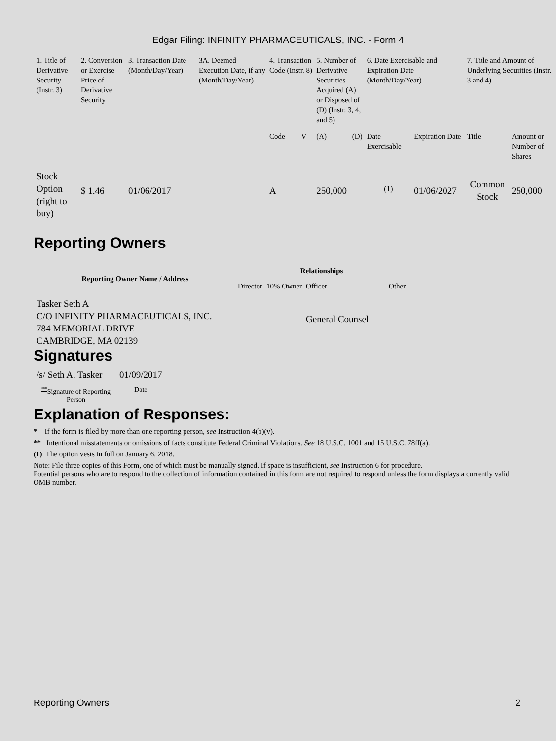Edgar Filing: INFINITY PHARMACEUTICALS, INC. - Form 4
| 1. Title of Derivative Security (Instr. 3) | 2. Conversion or Exercise Price of Derivative Security | 3. Transaction Date (Month/Day/Year) | 3A. Deemed Execution Date, if any (Month/Day/Year) | 4. Transaction Code (Instr. 8) | | 5. Number of Derivative Securities Acquired (A) or Disposed of (D) (Instr. 3, 4, and 5) | | 6. Date Exercisable and Expiration Date (Month/Day/Year) | | 7. Title and Amount of Underlying Securities (Instr. 3 and 4) | |
| --- | --- | --- | --- | --- | --- | --- | --- | --- | --- | --- | --- |
| | | | | Code | V | (A) | (D) | Date Exercisable | Expiration Date | Title | Amount or Number of Shares |
| Stock Option (right to buy) | $ 1.46 | 01/06/2017 | | A | | 250,000 | | <sup>(1)</sup> | 01/06/2027 | Common Stock | 250,000 |
Reporting Owners
| Reporting Owner Name / Address | Relationships | | | |
| --- | --- | --- | --- | --- |
| | Director | 10% Owner | Officer | Other |
| Tasker Seth A C/O INFINITY PHARMACEUTICALS, INC. 784 MEMORIAL DRIVE CAMBRIDGE, MA 02139 | | | General Counsel | |
Signatures
| /s/ Seth A. Tasker | 01/09/2017 |
| <sup>**</sup> Signature of Reporting Person | Date |
Explanation of Responses:
* If the form is filed by more than one reporting person, see Instruction 4(b)(v).
** Intentional misstatements or omissions of facts constitute Federal Criminal Violations. See 18 U.S.C. 1001 and 15 U.S.C. 78ff(a).
(1) The option vests in full on January 6, 2018.
Note: File three copies of this Form, one of which must be manually signed. If space is insufficient, see Instruction 6 for procedure.
Potential persons who are to respond to the collection of information contained in this form are not required to respond unless the form displays a currently valid OMB number.
Reporting Owners 2